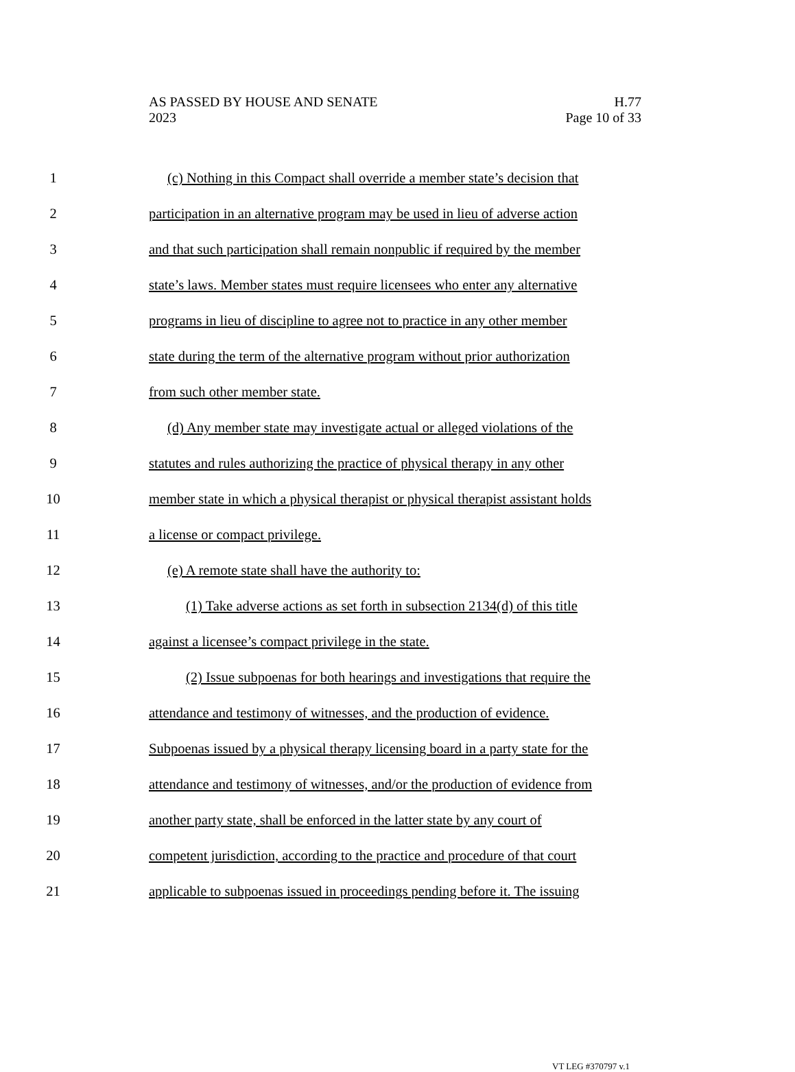AS PASSED BY HOUSE AND SENATE H.77
2023 Page 10 of 33
1 (c) Nothing in this Compact shall override a member state’s decision that
2 participation in an alternative program may be used in lieu of adverse action
3 and that such participation shall remain nonpublic if required by the member
4 state’s laws. Member states must require licensees who enter any alternative
5 programs in lieu of discipline to agree not to practice in any other member
6 state during the term of the alternative program without prior authorization
7 from such other member state.
8 (d) Any member state may investigate actual or alleged violations of the
9 statutes and rules authorizing the practice of physical therapy in any other
10 member state in which a physical therapist or physical therapist assistant holds
11 a license or compact privilege.
12 (e) A remote state shall have the authority to:
13 (1) Take adverse actions as set forth in subsection 2134(d) of this title
14 against a licensee’s compact privilege in the state.
15 (2) Issue subpoenas for both hearings and investigations that require the
16 attendance and testimony of witnesses, and the production of evidence.
17 Subpoenas issued by a physical therapy licensing board in a party state for the
18 attendance and testimony of witnesses, and/or the production of evidence from
19 another party state, shall be enforced in the latter state by any court of
20 competent jurisdiction, according to the practice and procedure of that court
21 applicable to subpoenas issued in proceedings pending before it. The issuing
VT LEG #370797 v.1